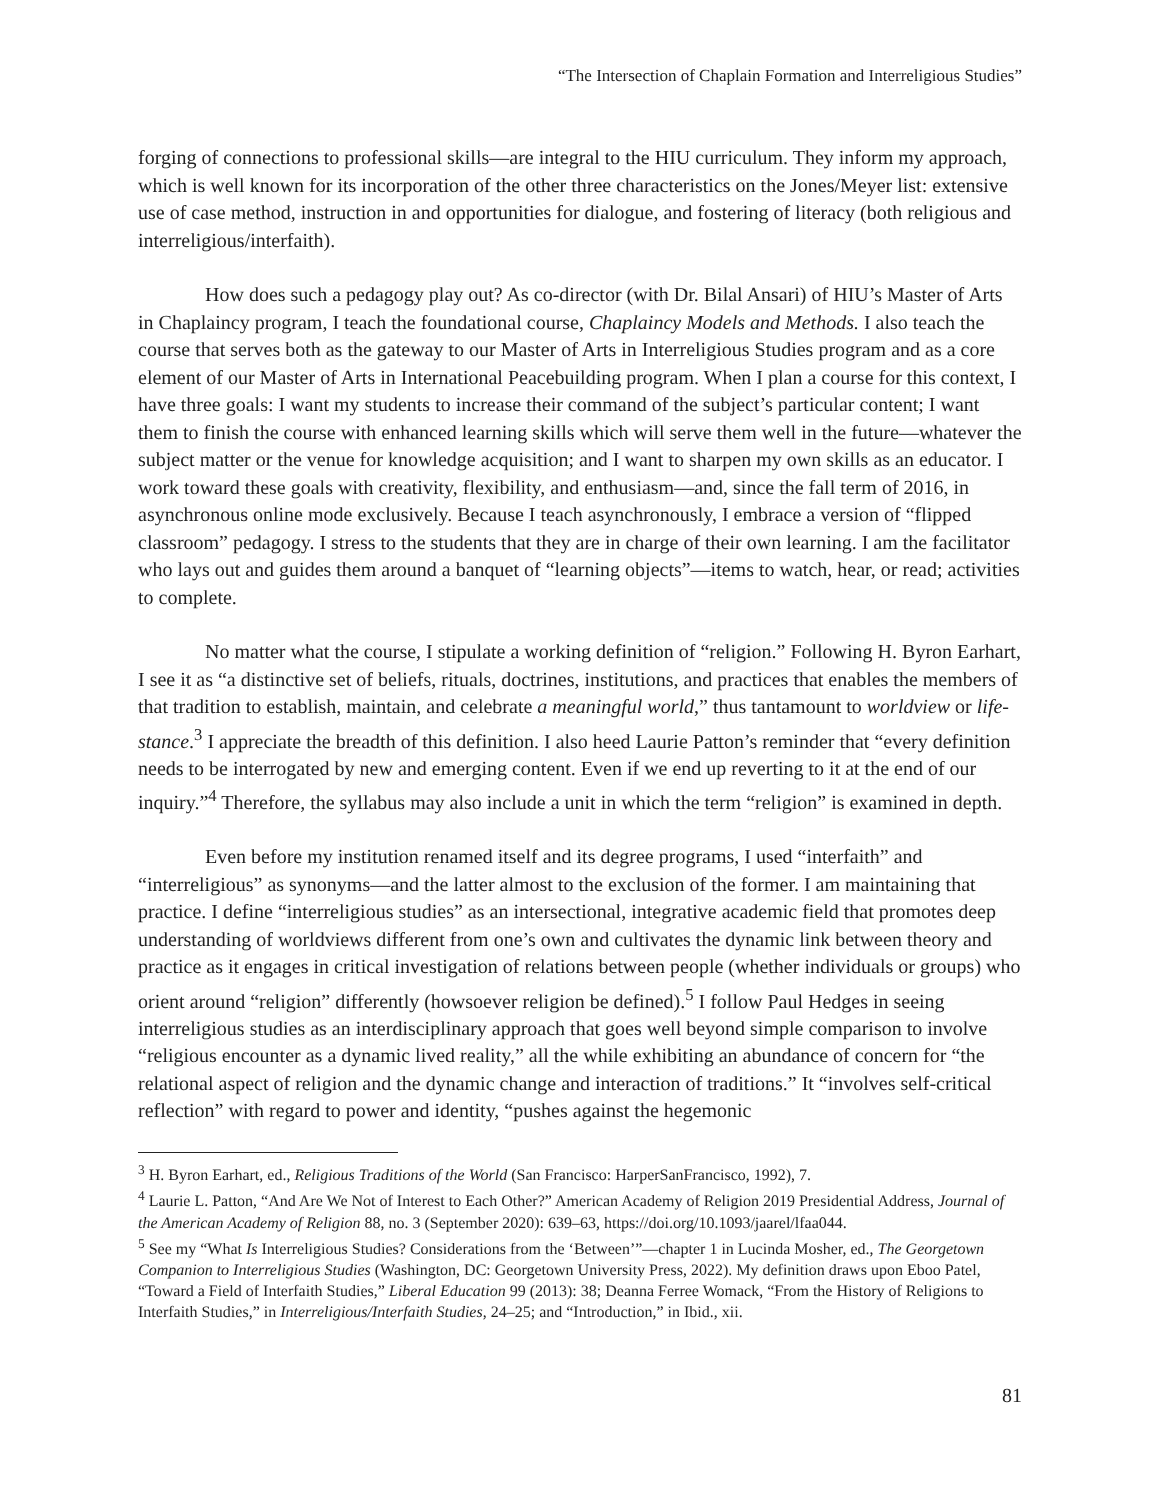“The Intersection of Chaplain Formation and Interreligious Studies”
forging of connections to professional skills—are integral to the HIU curriculum. They inform my approach, which is well known for its incorporation of the other three characteristics on the Jones/Meyer list: extensive use of case method, instruction in and opportunities for dialogue, and fostering of literacy (both religious and interreligious/interfaith).
How does such a pedagogy play out? As co-director (with Dr. Bilal Ansari) of HIU’s Master of Arts in Chaplaincy program, I teach the foundational course, Chaplaincy Models and Methods. I also teach the course that serves both as the gateway to our Master of Arts in Interreligious Studies program and as a core element of our Master of Arts in International Peacebuilding program. When I plan a course for this context, I have three goals: I want my students to increase their command of the subject’s particular content; I want them to finish the course with enhanced learning skills which will serve them well in the future—whatever the subject matter or the venue for knowledge acquisition; and I want to sharpen my own skills as an educator. I work toward these goals with creativity, flexibility, and enthusiasm—and, since the fall term of 2016, in asynchronous online mode exclusively. Because I teach asynchronously, I embrace a version of “flipped classroom” pedagogy. I stress to the students that they are in charge of their own learning. I am the facilitator who lays out and guides them around a banquet of “learning objects”—items to watch, hear, or read; activities to complete.
No matter what the course, I stipulate a working definition of “religion.” Following H. Byron Earhart, I see it as “a distinctive set of beliefs, rituals, doctrines, institutions, and practices that enables the members of that tradition to establish, maintain, and celebrate a meaningful world,” thus tantamount to worldview or life-stance.<sup>3</sup> I appreciate the breadth of this definition. I also heed Laurie Patton’s reminder that “every definition needs to be interrogated by new and emerging content. Even if we end up reverting to it at the end of our inquiry.”<sup>4</sup> Therefore, the syllabus may also include a unit in which the term “religion” is examined in depth.
Even before my institution renamed itself and its degree programs, I used “interfaith” and “interreligious” as synonyms—and the latter almost to the exclusion of the former. I am maintaining that practice. I define “interreligious studies” as an intersectional, integrative academic field that promotes deep understanding of worldviews different from one’s own and cultivates the dynamic link between theory and practice as it engages in critical investigation of relations between people (whether individuals or groups) who orient around “religion” differently (howsoever religion be defined).<sup>5</sup> I follow Paul Hedges in seeing interreligious studies as an interdisciplinary approach that goes well beyond simple comparison to involve “religious encounter as a dynamic lived reality,” all the while exhibiting an abundance of concern for “the relational aspect of religion and the dynamic change and interaction of traditions.” It “involves self-critical reflection” with regard to power and identity, “pushes against the hegemonic
<sup>3</sup> H. Byron Earhart, ed., Religious Traditions of the World (San Francisco: HarperSanFrancisco, 1992), 7.
<sup>4</sup> Laurie L. Patton, “And Are We Not of Interest to Each Other?” American Academy of Religion 2019 Presidential Address, Journal of the American Academy of Religion 88, no. 3 (September 2020): 639–63, https://doi.org/10.1093/jaarel/lfaa044.
<sup>5</sup> See my “What Is Interreligious Studies? Considerations from the ‘Between’”—chapter 1 in Lucinda Mosher, ed., The Georgetown Companion to Interreligious Studies (Washington, DC: Georgetown University Press, 2022). My definition draws upon Eboo Patel, “Toward a Field of Interfaith Studies,” Liberal Education 99 (2013): 38; Deanna Ferree Womack, “From the History of Religions to Interfaith Studies,” in Interreligious/Interfaith Studies, 24–25; and “Introduction,” in Ibid., xii.
81